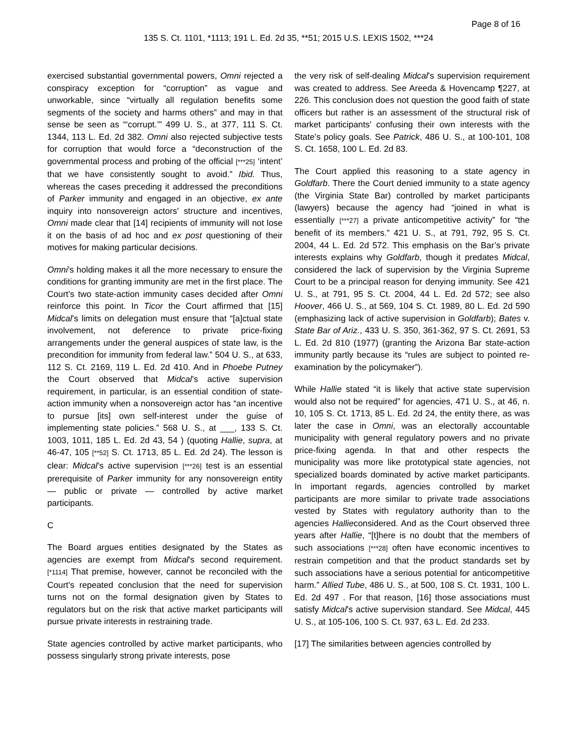Page 8 of 16
135 S. Ct. 1101, *1113; 191 L. Ed. 2d 35, **51; 2015 U.S. LEXIS 1502, ***24
exercised substantial governmental powers, Omni rejected a conspiracy exception for “corruption” as vague and unworkable, since “virtually all regulation benefits some segments of the society and harms others” and may in that sense be seen as “‘corrupt.’” 499 U. S., at 377, 111 S. Ct. 1344, 113 L. Ed. 2d 382. Omni also rejected subjective tests for corruption that would force a “deconstruction of the governmental process and probing of the official [***25] ‘intent’ that we have consistently sought to avoid.” Ibid. Thus, whereas the cases preceding it addressed the preconditions of Parker immunity and engaged in an objective, ex ante inquiry into nonsovereign actors’ structure and incentives, Omni made clear that [14] recipients of immunity will not lose it on the basis of ad hoc and ex post questioning of their motives for making particular decisions.
Omni’s holding makes it all the more necessary to ensure the conditions for granting immunity are met in the first place. The Court’s two state-action immunity cases decided after Omni reinforce this point. In Ticor the Court affirmed that [15] Midcal’s limits on delegation must ensure that “[a]ctual state involvement, not deference to private price-fixing arrangements under the general auspices of state law, is the precondition for immunity from federal law.” 504 U. S., at 633, 112 S. Ct. 2169, 119 L. Ed. 2d 410. And in Phoebe Putney the Court observed that Midcal’s active supervision requirement, in particular, is an essential condition of state-action immunity when a nonsovereign actor has “an incentive to pursue [its] own self-interest under the guise of implementing state policies.” 568 U. S., at ___, 133 S. Ct. 1003, 1011, 185 L. Ed. 2d 43, 54 ) (quoting Hallie, supra, at 46-47, 105 [**52] S. Ct. 1713, 85 L. Ed. 2d 24). The lesson is clear: Midcal’s active supervision [***26] test is an essential prerequisite of Parker immunity for any nonsovereign entity — public or private — controlled by active market participants.
C
The Board argues entities designated by the States as agencies are exempt from Midcal’s second requirement. [*1114] That premise, however, cannot be reconciled with the Court’s repeated conclusion that the need for supervision turns not on the formal designation given by States to regulators but on the risk that active market participants will pursue private interests in restraining trade.
State agencies controlled by active market participants, who possess singularly strong private interests, pose
the very risk of self-dealing Midcal’s supervision requirement was created to address. See Areeda & Hovencamp ¶227, at 226. This conclusion does not question the good faith of state officers but rather is an assessment of the structural risk of market participants’ confusing their own interests with the State’s policy goals. See Patrick, 486 U. S., at 100-101, 108 S. Ct. 1658, 100 L. Ed. 2d 83.
The Court applied this reasoning to a state agency in Goldfarb. There the Court denied immunity to a state agency (the Virginia State Bar) controlled by market participants (lawyers) because the agency had “joined in what is essentially [***27] a private anticompetitive activity” for “the benefit of its members.” 421 U. S., at 791, 792, 95 S. Ct. 2004, 44 L. Ed. 2d 572. This emphasis on the Bar’s private interests explains why Goldfarb, though it predates Midcal, considered the lack of supervision by the Virginia Supreme Court to be a principal reason for denying immunity. See 421 U. S., at 791, 95 S. Ct. 2004, 44 L. Ed. 2d 572; see also Hoover, 466 U. S., at 569, 104 S. Ct. 1989, 80 L. Ed. 2d 590 (emphasizing lack of active supervision in Goldfarb); Bates v. State Bar of Ariz., 433 U. S. 350, 361-362, 97 S. Ct. 2691, 53 L. Ed. 2d 810 (1977) (granting the Arizona Bar state-action immunity partly because its “rules are subject to pointed re-examination by the policymaker”).
While Hallie stated “it is likely that active state supervision would also not be required” for agencies, 471 U. S., at 46, n. 10, 105 S. Ct. 1713, 85 L. Ed. 2d 24, the entity there, as was later the case in Omni, was an electorally accountable municipality with general regulatory powers and no private price-fixing agenda. In that and other respects the municipality was more like prototypical state agencies, not specialized boards dominated by active market participants. In important regards, agencies controlled by market participants are more similar to private trade associations vested by States with regulatory authority than to the agencies Hallieconsidered. And as the Court observed three years after Hallie, “[t]here is no doubt that the members of such associations [***28] often have economic incentives to restrain competition and that the product standards set by such associations have a serious potential for anticompetitive harm.” Allied Tube, 486 U. S., at 500, 108 S. Ct. 1931, 100 L. Ed. 2d 497 . For that reason, [16] those associations must satisfy Midcal’s active supervision standard. See Midcal, 445 U. S., at 105-106, 100 S. Ct. 937, 63 L. Ed. 2d 233.
[17] The similarities between agencies controlled by